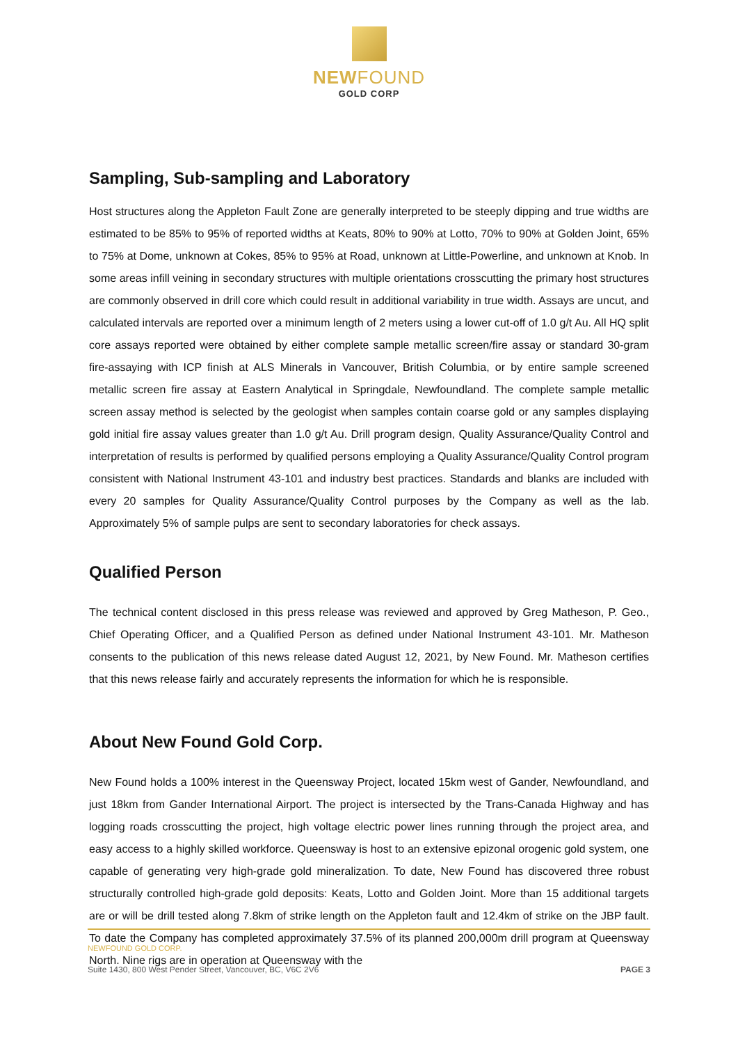NEWFOUND
GOLD CORP
Sampling, Sub-sampling and Laboratory
Host structures along the Appleton Fault Zone are generally interpreted to be steeply dipping and true widths are estimated to be 85% to 95% of reported widths at Keats, 80% to 90% at Lotto, 70% to 90% at Golden Joint, 65% to 75% at Dome, unknown at Cokes, 85% to 95% at Road, unknown at Little-Powerline, and unknown at Knob. In some areas infill veining in secondary structures with multiple orientations crosscutting the primary host structures are commonly observed in drill core which could result in additional variability in true width. Assays are uncut, and calculated intervals are reported over a minimum length of 2 meters using a lower cut-off of 1.0 g/t Au. All HQ split core assays reported were obtained by either complete sample metallic screen/fire assay or standard 30-gram fire-assaying with ICP finish at ALS Minerals in Vancouver, British Columbia, or by entire sample screened metallic screen fire assay at Eastern Analytical in Springdale, Newfoundland. The complete sample metallic screen assay method is selected by the geologist when samples contain coarse gold or any samples displaying gold initial fire assay values greater than 1.0 g/t Au. Drill program design, Quality Assurance/Quality Control and interpretation of results is performed by qualified persons employing a Quality Assurance/Quality Control program consistent with National Instrument 43-101 and industry best practices. Standards and blanks are included with every 20 samples for Quality Assurance/Quality Control purposes by the Company as well as the lab. Approximately 5% of sample pulps are sent to secondary laboratories for check assays.
Qualified Person
The technical content disclosed in this press release was reviewed and approved by Greg Matheson, P. Geo., Chief Operating Officer, and a Qualified Person as defined under National Instrument 43-101. Mr. Matheson consents to the publication of this news release dated August 12, 2021, by New Found. Mr. Matheson certifies that this news release fairly and accurately represents the information for which he is responsible.
About New Found Gold Corp.
New Found holds a 100% interest in the Queensway Project, located 15km west of Gander, Newfoundland, and just 18km from Gander International Airport. The project is intersected by the Trans-Canada Highway and has logging roads crosscutting the project, high voltage electric power lines running through the project area, and easy access to a highly skilled workforce. Queensway is host to an extensive epizonal orogenic gold system, one capable of generating very high-grade gold mineralization. To date, New Found has discovered three robust structurally controlled high-grade gold deposits: Keats, Lotto and Golden Joint. More than 15 additional targets are or will be drill tested along 7.8km of strike length on the Appleton fault and 12.4km of strike on the JBP fault. To date the Company has completed approximately 37.5% of its planned 200,000m drill program at Queensway North. Nine rigs are in operation at Queensway with the
NEWFOUND GOLD CORP.
Suite 1430, 800 West Pender Street, Vancouver, BC, V6C 2V6 PAGE 3